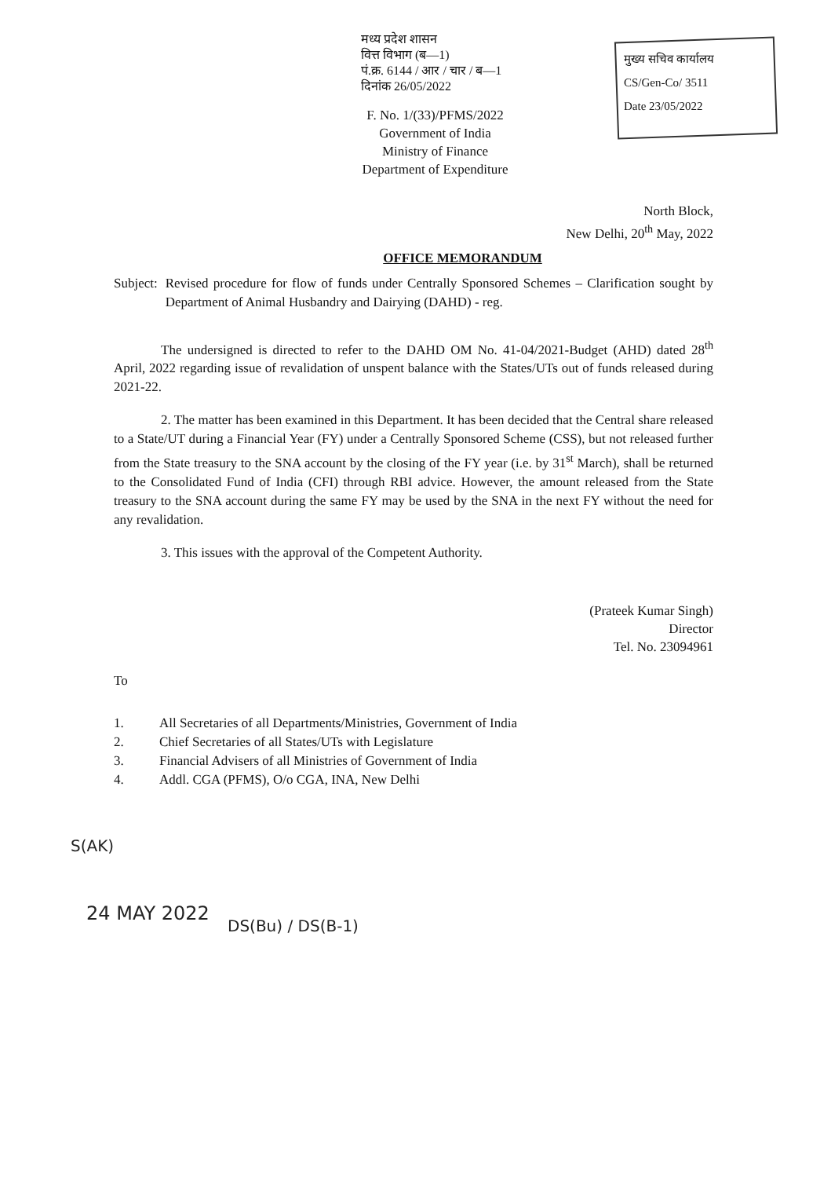मध्य प्रदेश शासन
वित्त विभाग (ब—1)
पं.क्र. 6144 / आर / चार / ब—1
दिनांक 26/05/2022
मुख्य सचिव कार्यालय
CS/Gen-Co/ 3511
Date 23/05/2022
F. No. 1/(33)/PFMS/2022
Government of India
Ministry of Finance
Department of Expenditure
North Block,
New Delhi, 20<sup>th</sup> May, 2022
OFFICE MEMORANDUM
Subject: Revised procedure for flow of funds under Centrally Sponsored Schemes – Clarification sought by Department of Animal Husbandry and Dairying (DAHD) - reg.
The undersigned is directed to refer to the DAHD OM No. 41-04/2021-Budget (AHD) dated 28<sup>th</sup> April, 2022 regarding issue of revalidation of unspent balance with the States/UTs out of funds released during 2021-22.
2. The matter has been examined in this Department. It has been decided that the Central share released to a State/UT during a Financial Year (FY) under a Centrally Sponsored Scheme (CSS), but not released further from the State treasury to the SNA account by the closing of the FY year (i.e. by 31<sup>st</sup> March), shall be returned to the Consolidated Fund of India (CFI) through RBI advice. However, the amount released from the State treasury to the SNA account during the same FY may be used by the SNA in the next FY without the need for any revalidation.
3. This issues with the approval of the Competent Authority.
(Prateek Kumar Singh)
Director
Tel. No. 23094961
To
1. All Secretaries of all Departments/Ministries, Government of India
2. Chief Secretaries of all States/UTs with Legislature
3. Financial Advisers of all Ministries of Government of India
4. Addl. CGA (PFMS), O/o CGA, INA, New Delhi
S(AK)
24 MAY 2022
DS(Bu) / DS(B-1)